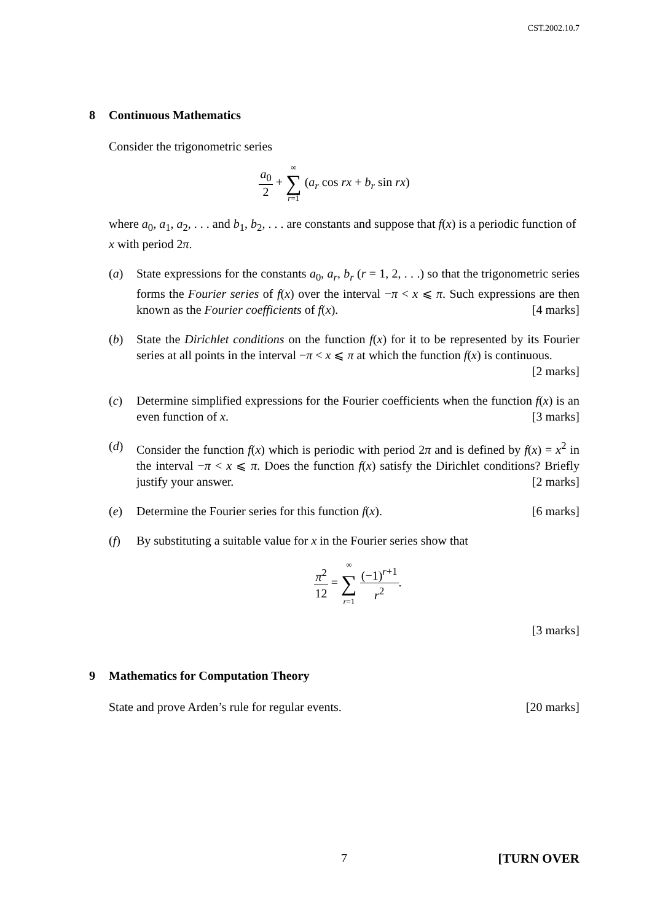CST.2002.10.7
8 Continuous Mathematics
Consider the trigonometric series
a<sub>0</sub> 2 + ∞ ∑ r=1 (a<sub>r</sub> cos rx + b<sub>r</sub> sin rx)
where a<sub>0</sub>, a<sub>1</sub>, a<sub>2</sub>, . . . and b<sub>1</sub>, b<sub>2</sub>, . . . are constants and suppose that f(x) is a periodic function of x with period 2π.
(a) State expressions for the constants a<sub>0</sub>, a<sub>r</sub>, b<sub>r</sub> (r = 1, 2, . . .) so that the trigonometric series forms the Fourier series of f(x) over the interval −π < x ⩽ π. Such expressions are then known as the Fourier coefficients of f(x). [4 marks]
(b) State the Dirichlet conditions on the function f(x) for it to be represented by its Fourier series at all points in the interval −π < x ⩽ π at which the function f(x) is continuous. [2 marks]
(c) Determine simplified expressions for the Fourier coefficients when the function f(x) is an even function of x. [3 marks]
(d) Consider the function f(x) which is periodic with period 2π and is defined by f(x) = x<sup>2</sup> in the interval −π < x ⩽ π. Does the function f(x) satisfy the Dirichlet conditions? Briefly justify your answer. [2 marks]
(e) Determine the Fourier series for this function f(x). [6 marks]
(f) By substituting a suitable value for x in the Fourier series show that
π<sup>2</sup> 12 = ∞ ∑ r=1 (−1)<sup>r+1</sup> r<sup>2</sup>.
[3 marks]
9 Mathematics for Computation Theory
State and prove Arden’s rule for regular events. [20 marks]
7 [TURN OVER